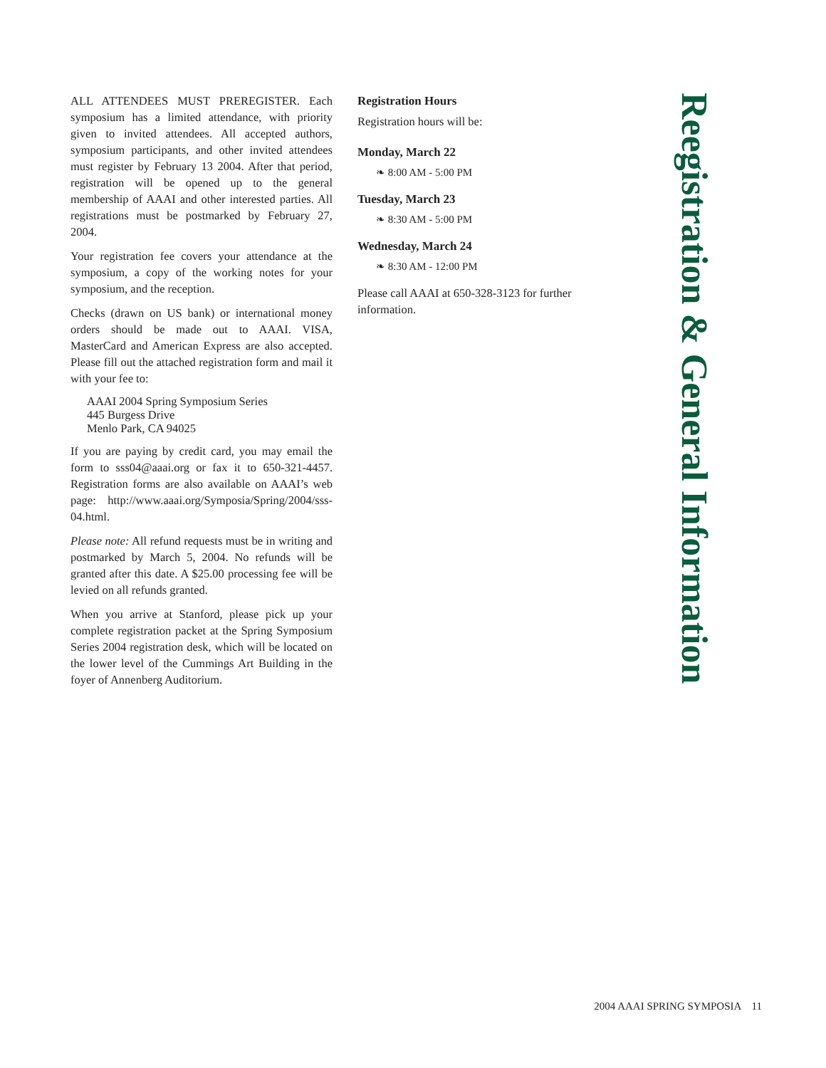ALL ATTENDEES MUST PREREGISTER. Each symposium has a limited attendance, with priority given to invited attendees. All accepted authors, symposium participants, and other invited attendees must register by February 13 2004. After that period, registration will be opened up to the general membership of AAAI and other interested parties. All registrations must be postmarked by February 27, 2004.
Your registration fee covers your attendance at the symposium, a copy of the working notes for your symposium, and the reception.
Checks (drawn on US bank) or international money orders should be made out to AAAI. VISA, MasterCard and American Express are also accepted. Please fill out the attached registration form and mail it with your fee to:
AAAI 2004 Spring Symposium Series
445 Burgess Drive
Menlo Park, CA 94025
If you are paying by credit card, you may email the form to sss04@aaai.org or fax it to 650-321-4457. Registration forms are also available on AAAI’s web page: http://www.aaai.org/Symposia/Spring/2004/sss-04.html.
Please note: All refund requests must be in writing and postmarked by March 5, 2004. No refunds will be granted after this date. A $25.00 processing fee will be levied on all refunds granted.
When you arrive at Stanford, please pick up your complete registration packet at the Spring Symposium Series 2004 registration desk, which will be located on the lower level of the Cummings Art Building in the foyer of Annenberg Auditorium.
Registration Hours
Registration hours will be:
Monday, March 22
❧ 8:00 AM - 5:00 PM
Tuesday, March 23
❧ 8:30 AM - 5:00 PM
Wednesday, March 24
❧ 8:30 AM - 12:00 PM
Please call AAAI at 650-328-3123 for further information.
Reegistration & General Information
2004 AAAI SPRING SYMPOSIA 11